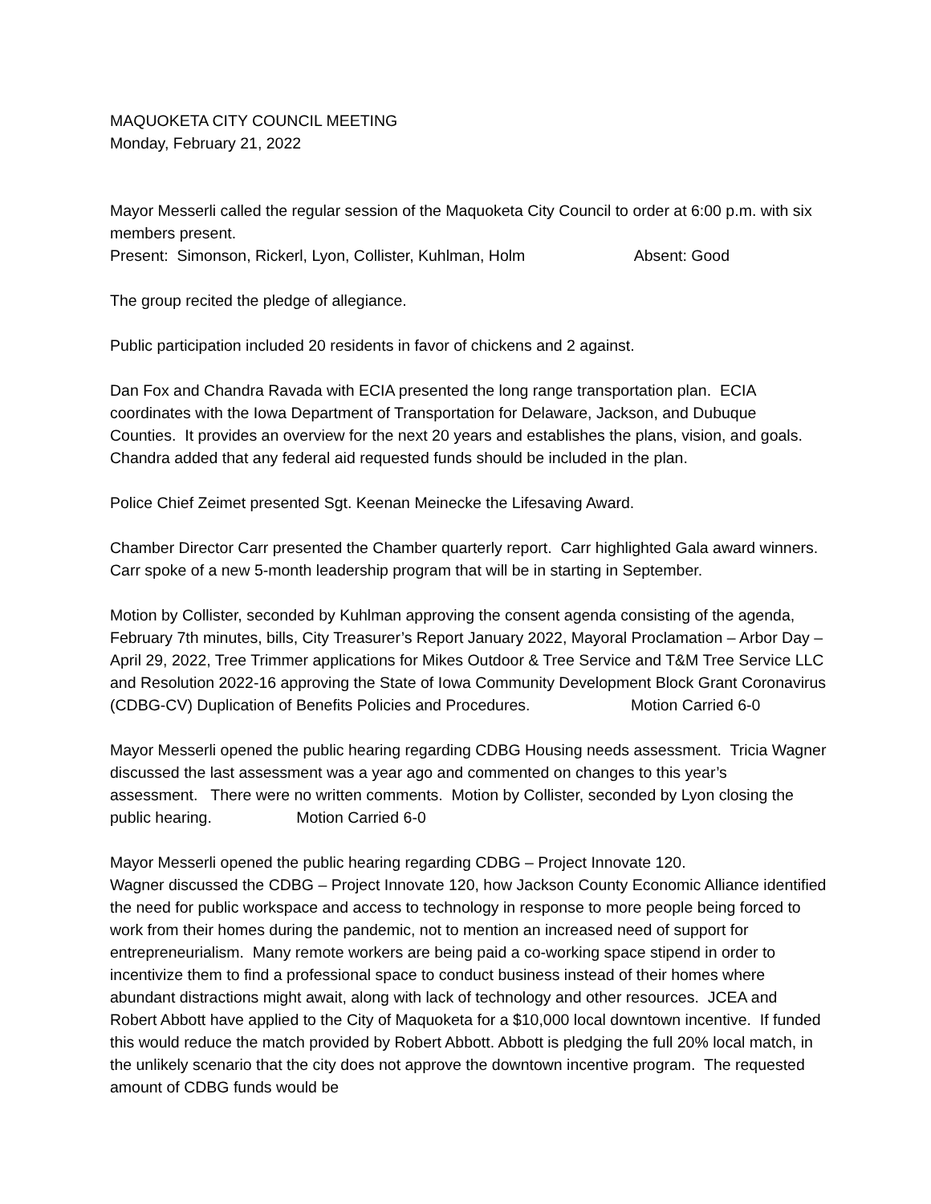MAQUOKETA CITY COUNCIL MEETING
Monday, February 21, 2022
Mayor Messerli called the regular session of the Maquoketa City Council to order at 6:00 p.m. with six members present.
Present: Simonson, Rickerl, Lyon, Collister, Kuhlman, Holm Absent: Good
The group recited the pledge of allegiance.
Public participation included 20 residents in favor of chickens and 2 against.
Dan Fox and Chandra Ravada with ECIA presented the long range transportation plan. ECIA coordinates with the Iowa Department of Transportation for Delaware, Jackson, and Dubuque Counties. It provides an overview for the next 20 years and establishes the plans, vision, and goals. Chandra added that any federal aid requested funds should be included in the plan.
Police Chief Zeimet presented Sgt. Keenan Meinecke the Lifesaving Award.
Chamber Director Carr presented the Chamber quarterly report. Carr highlighted Gala award winners. Carr spoke of a new 5-month leadership program that will be in starting in September.
Motion by Collister, seconded by Kuhlman approving the consent agenda consisting of the agenda, February 7th minutes, bills, City Treasurer’s Report January 2022, Mayoral Proclamation – Arbor Day – April 29, 2022, Tree Trimmer applications for Mikes Outdoor & Tree Service and T&M Tree Service LLC and Resolution 2022-16 approving the State of Iowa Community Development Block Grant Coronavirus (CDBG-CV) Duplication of Benefits Policies and Procedures. Motion Carried 6-0
Mayor Messerli opened the public hearing regarding CDBG Housing needs assessment. Tricia Wagner discussed the last assessment was a year ago and commented on changes to this year’s assessment. There were no written comments. Motion by Collister, seconded by Lyon closing the public hearing. Motion Carried 6-0
Mayor Messerli opened the public hearing regarding CDBG – Project Innovate 120.
Wagner discussed the CDBG – Project Innovate 120, how Jackson County Economic Alliance identified the need for public workspace and access to technology in response to more people being forced to work from their homes during the pandemic, not to mention an increased need of support for entrepreneurialism. Many remote workers are being paid a co-working space stipend in order to incentivize them to find a professional space to conduct business instead of their homes where abundant distractions might await, along with lack of technology and other resources. JCEA and Robert Abbott have applied to the City of Maquoketa for a $10,000 local downtown incentive. If funded this would reduce the match provided by Robert Abbott. Abbott is pledging the full 20% local match, in the unlikely scenario that the city does not approve the downtown incentive program. The requested amount of CDBG funds would be